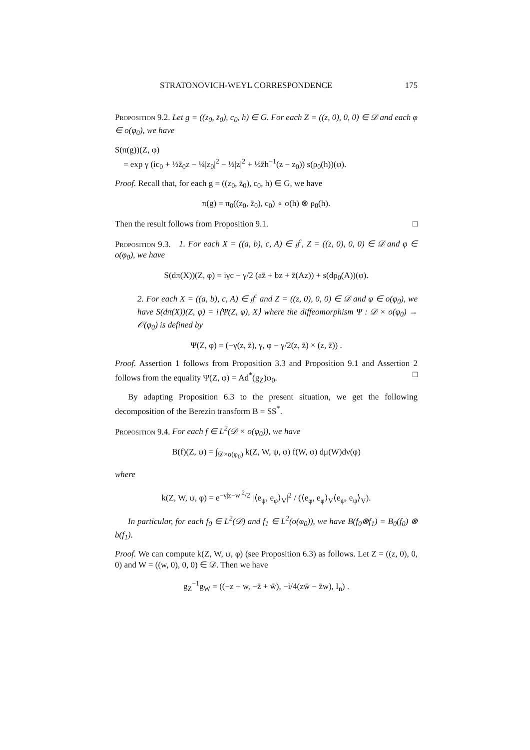STRATONOVICH-WEYL CORRESPONDENCE 175
Proposition 9.2. Let g = ((z<sub>0</sub>, z̄<sub>0</sub>), c<sub>0</sub>, h) ∈ G. For each Z = ((z, 0), 0, 0) ∈ 𝒟 and each φ ∈ o(φ<sub>0</sub>), we have
S(π(g))(Z, φ)
= exp γ (ic<sub>0</sub> + ½z̄<sub>0</sub>z − ¼|z<sub>0</sub>|<sup>2</sup> − ½|z|<sup>2</sup> + ½z̄h<sup>−1</sup>(z − z<sub>0</sub>)) s(ρ<sub>0</sub>(h))(φ).
Proof. Recall that, for each g = ((z<sub>0</sub>, z̄<sub>0</sub>), c<sub>0</sub>, h) ∈ G, we have
π(g) = π<sub>0</sub>((z<sub>0</sub>, z̄<sub>0</sub>), c<sub>0</sub>) ∘ σ(h) ⊗ ρ<sub>0</sub>(h).
Then the result follows from Proposition 9.1. □
Proposition 9.3. 1. For each X = ((a, b), c, A) ∈ 𝔤<sup>c</sup>, Z = ((z, 0), 0, 0) ∈ 𝒟 and φ ∈ o(φ<sub>0</sub>), we have
S(dπ(X))(Z, φ) = iγc − γ/2 (az̄ + bz + z̄(Az)) + s(dρ<sub>0</sub>(A))(φ).
2. For each X = ((a, b), c, A) ∈ 𝔤<sup>c</sup> and Z = ((z, 0), 0, 0) ∈ 𝒟 and φ ∈ o(φ<sub>0</sub>), we have S(dπ(X))(Z, φ) = i⟨Ψ(Z, φ), X⟩ where the diffeomorphism Ψ : 𝒟 × o(φ<sub>0</sub>) → 𝒪(φ<sub>0</sub>) is defined by
Ψ(Z, φ) = (−γ(z, z̄), γ, φ − γ/2(z, z̄) × (z, z̄)) .
Proof. Assertion 1 follows from Proposition 3.3 and Proposition 9.1 and Assertion 2 follows from the equality Ψ(Z, φ) = Ad<sup>*</sup>(g<sub>Z</sub>)φ<sub>0</sub>. □
By adapting Proposition 6.3 to the present situation, we get the following decomposition of the Berezin transform B = SS<sup>*</sup>.
Proposition 9.4. For each f ∈ L<sup>2</sup>(𝒟 × o(φ<sub>0</sub>)), we have
B(f)(Z, ψ) = ∫<sub>𝒟×o(φ<sub>0</sub>)</sub> k(Z, W, ψ, φ) f(W, φ) dμ(W)dν(φ)
where
k(Z, W, ψ, φ) = e<sup>−γ|z−w|<sup>2</sup>/2</sup> |⟨e<sub>ψ</sub>, e<sub>φ</sub>⟩<sub>V</sub>|<sup>2</sup> / (⟨e<sub>φ</sub>, e<sub>φ</sub>⟩<sub>V</sub>⟨e<sub>ψ</sub>, e<sub>ψ</sub>⟩<sub>V</sub>).
In particular, for each f<sub>0</sub> ∈ L<sup>2</sup>(𝒟) and f<sub>1</sub> ∈ L<sup>2</sup>(o(φ<sub>0</sub>)), we have B(f<sub>0</sub>⊗f<sub>1</sub>) = B<sub>0</sub>(f<sub>0</sub>) ⊗ b(f<sub>1</sub>).
Proof. We can compute k(Z, W, ψ, φ) (see Proposition 6.3) as follows. Let Z = ((z, 0), 0, 0) and W = ((w, 0), 0, 0) ∈ 𝒟. Then we have
g<sub>Z</sub><sup>−1</sup>g<sub>W</sub> = ((−z + w, −z̄ + w̄), −i/4(zw̄ − z̄w), I<sub>n</sub>) .